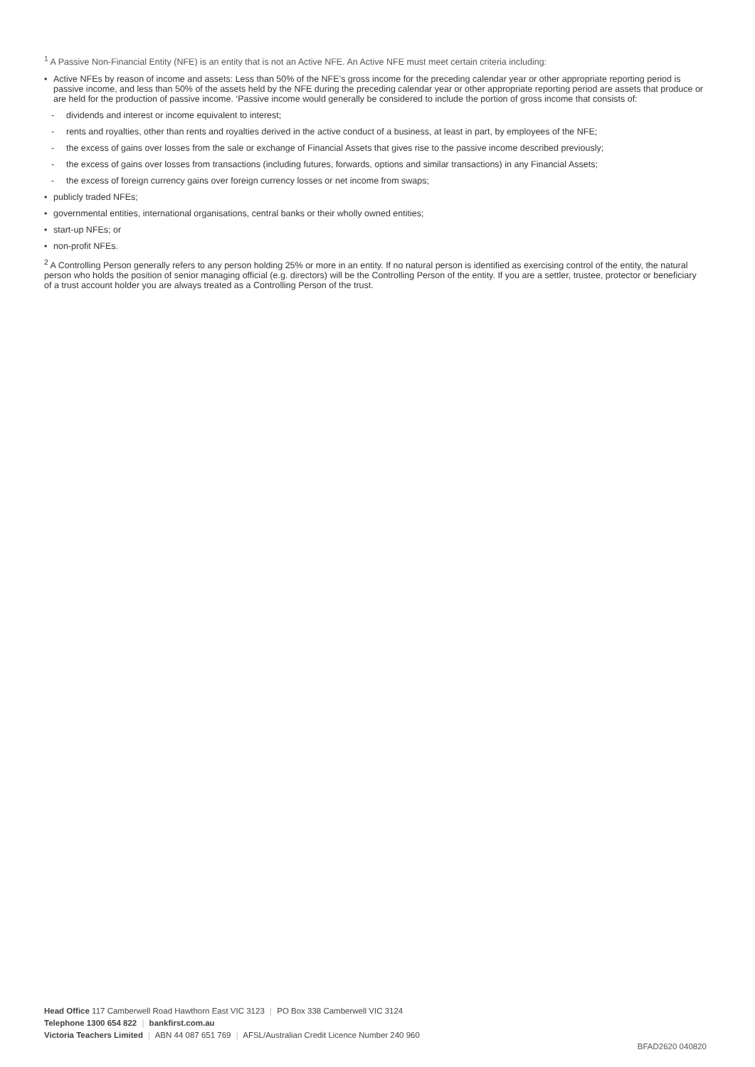<sup>1</sup> A Passive Non-Financial Entity (NFE) is an entity that is not an Active NFE. An Active NFE must meet certain criteria including:
• Active NFEs by reason of income and assets: Less than 50% of the NFE’s gross income for the preceding calendar year or other appropriate reporting period is passive income, and less than 50% of the assets held by the NFE during the preceding calendar year or other appropriate reporting period are assets that produce or are held for the production of passive income. ‘Passive income would generally be considered to include the portion of gross income that consists of:
- dividends and interest or income equivalent to interest;
- rents and royalties, other than rents and royalties derived in the active conduct of a business, at least in part, by employees of the NFE;
- the excess of gains over losses from the sale or exchange of Financial Assets that gives rise to the passive income described previously;
- the excess of gains over losses from transactions (including futures, forwards, options and similar transactions) in any Financial Assets;
- the excess of foreign currency gains over foreign currency losses or net income from swaps;
• publicly traded NFEs;
• governmental entities, international organisations, central banks or their wholly owned entities;
• start-up NFEs; or
• non-profit NFEs.
<sup>2</sup> A Controlling Person generally refers to any person holding 25% or more in an entity. If no natural person is identified as exercising control of the entity, the natural person who holds the position of senior managing official (e.g. directors) will be the Controlling Person of the entity. If you are a settler, trustee, protector or beneficiary of a trust account holder you are always treated as a Controlling Person of the trust.
Head Office 117 Camberwell Road Hawthorn East VIC 3123 | PO Box 338 Camberwell VIC 3124
Telephone 1300 654 822 | bankfirst.com.au
Victoria Teachers Limited | ABN 44 087 651 769 | AFSL/Australian Credit Licence Number 240 960
BFAD2620 040820